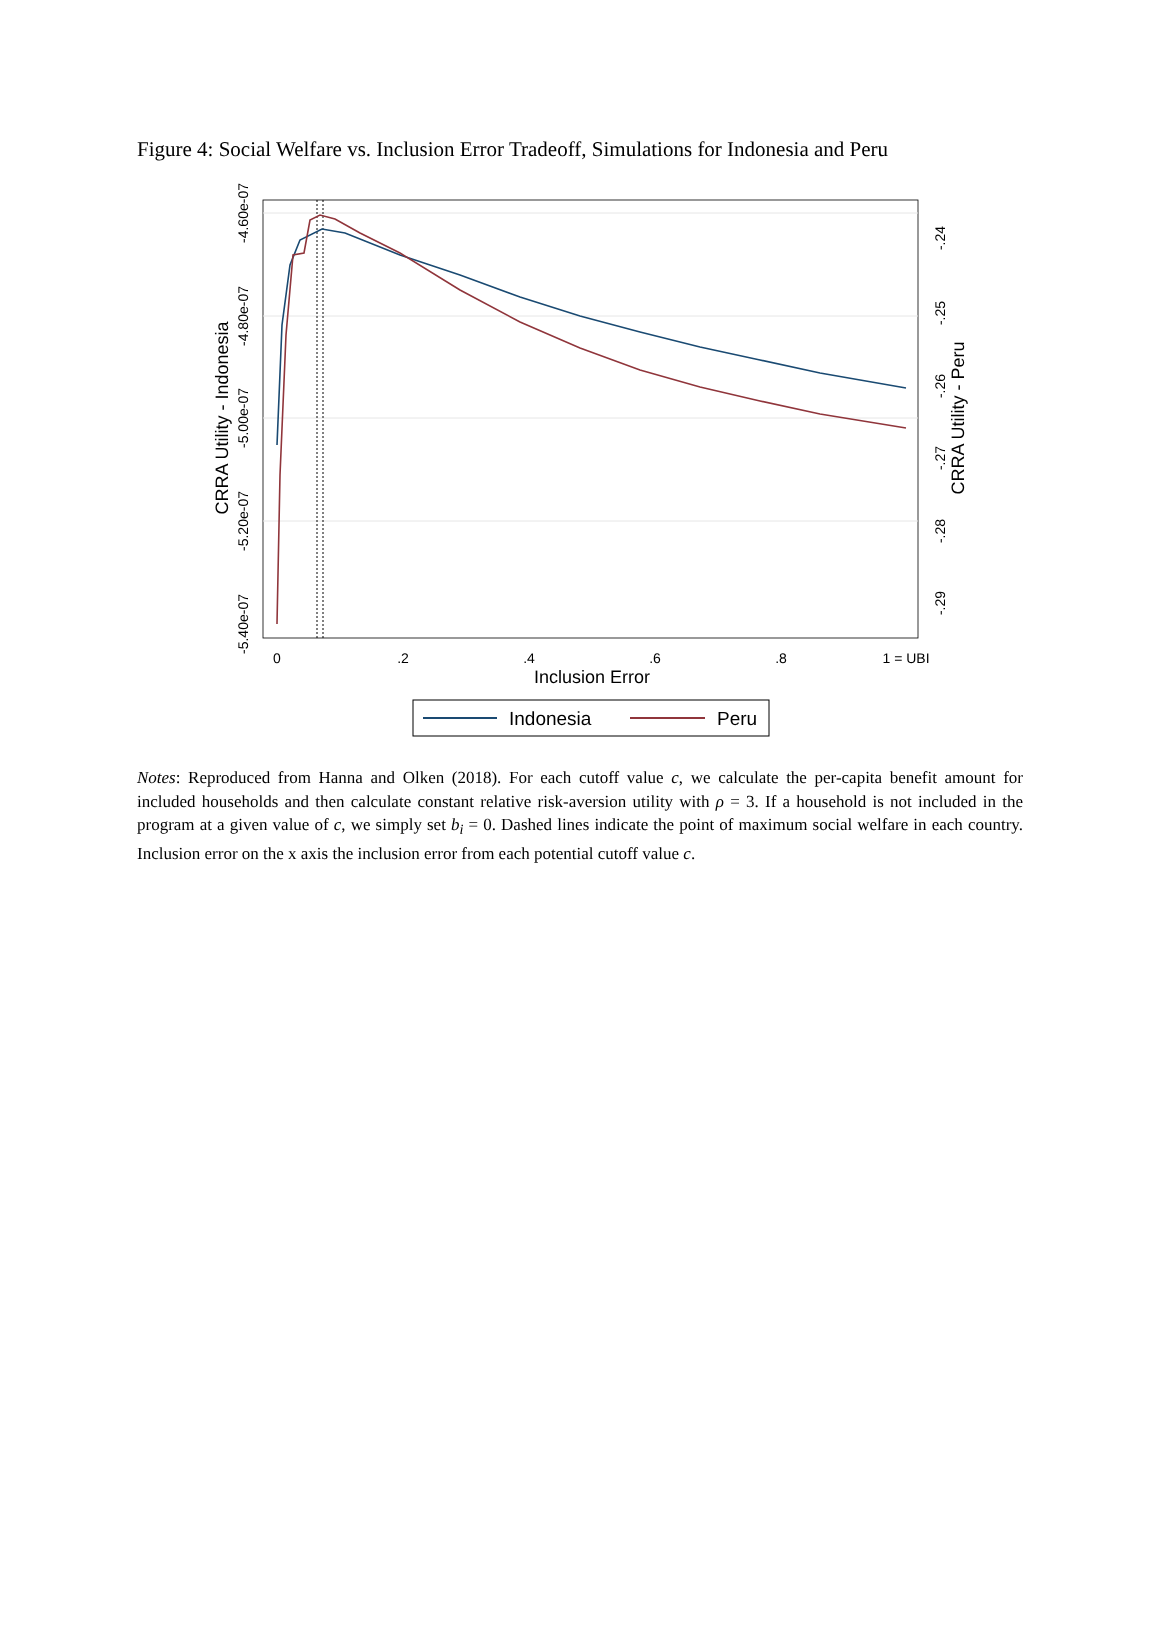Figure 4: Social Welfare vs. Inclusion Error Tradeoff, Simulations for Indonesia and Peru
0
.2
.4
.6
.8
1 = UBI
Inclusion Error
-4.60e-07
-4.80e-07
-5.00e-07
-5.20e-07
-5.40e-07
CRRA Utility - Indonesia
-.24
-.25
-.26
-.27
-.28
-.29
CRRA Utility - Peru
Indonesia
Peru
Notes: Reproduced from Hanna and Olken (2018). For each cutoff value c, we calculate the per-capita benefit amount for included households and then calculate constant relative risk-aversion utility with ρ = 3. If a household is not included in the program at a given value of c, we simply set b<sub>i</sub> = 0. Dashed lines indicate the point of maximum social welfare in each country. Inclusion error on the x axis the inclusion error from each potential cutoff value c.